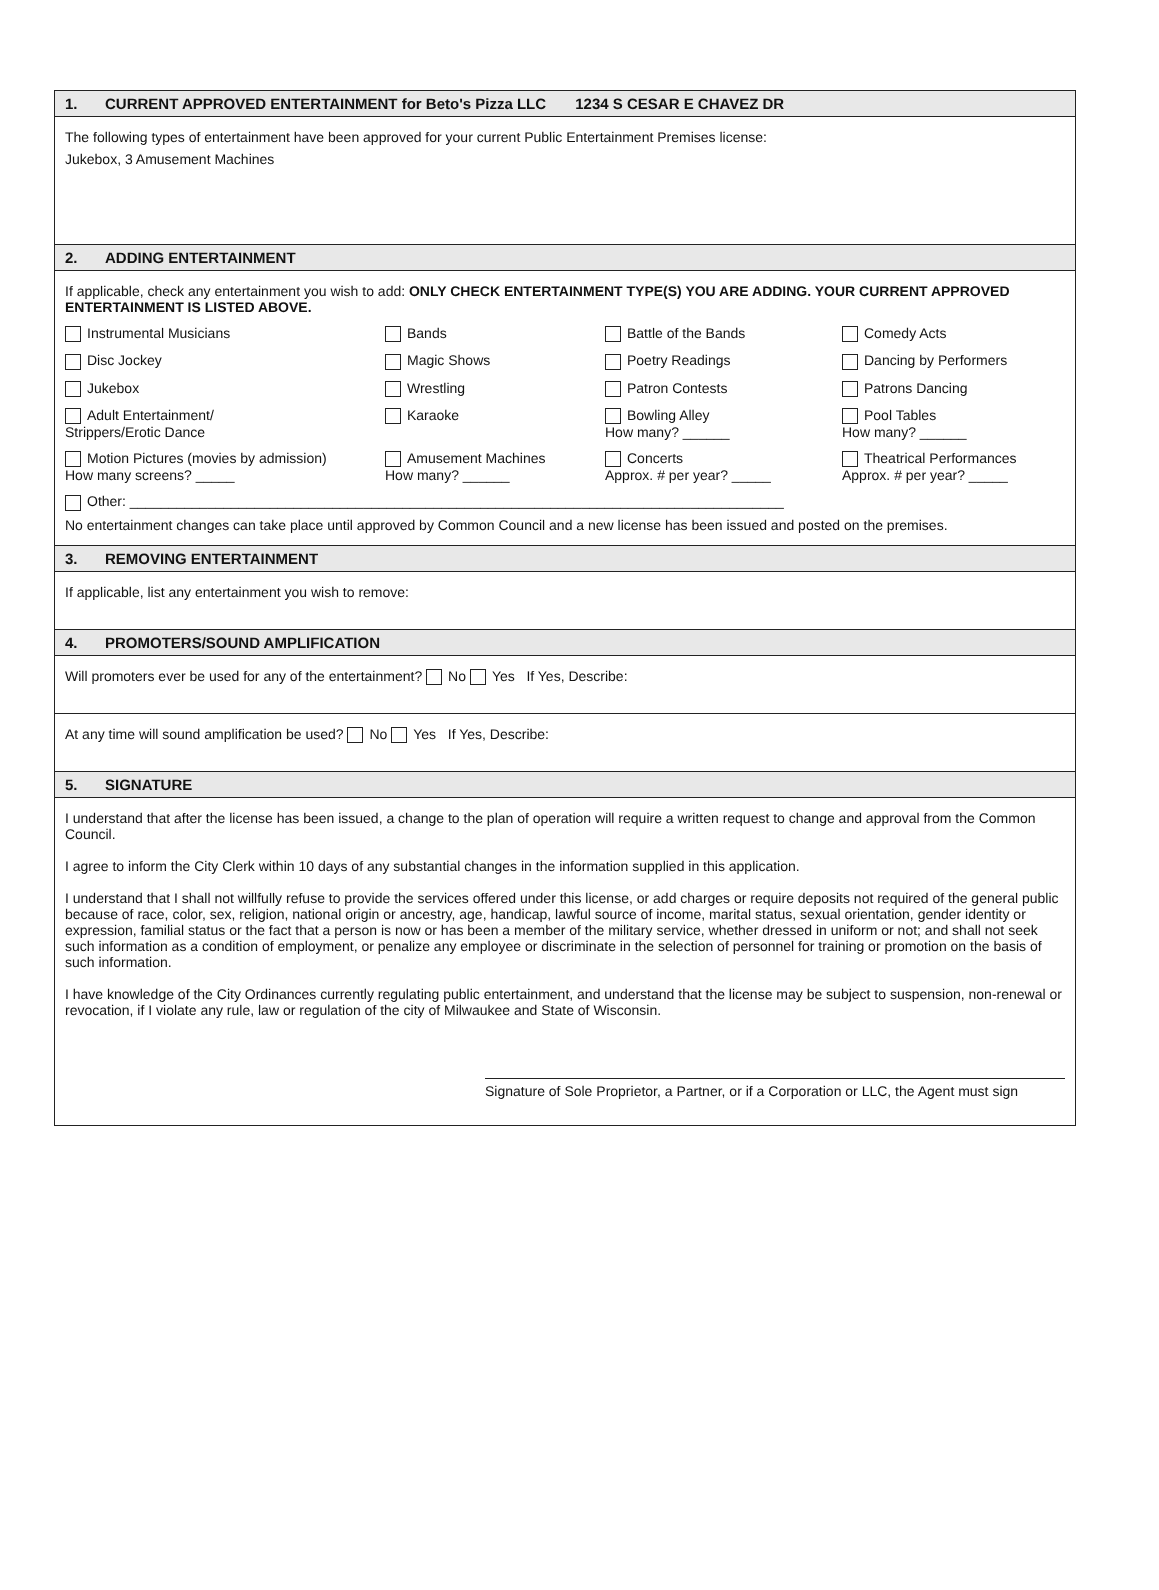1. CURRENT APPROVED ENTERTAINMENT for Beto's Pizza LLC 1234 S CESAR E CHAVEZ DR
The following types of entertainment have been approved for your current Public Entertainment Premises license:
Jukebox, 3 Amusement Machines
2. ADDING ENTERTAINMENT
If applicable, check any entertainment you wish to add: ONLY CHECK ENTERTAINMENT TYPE(S) YOU ARE ADDING. YOUR CURRENT APPROVED ENTERTAINMENT IS LISTED ABOVE.
Instrumental Musicians
Bands
Battle of the Bands
Comedy Acts
Disc Jockey
Magic Shows
Poetry Readings
Dancing by Performers
Jukebox
Wrestling
Patron Contests
Patrons Dancing
Adult Entertainment/
Strippers/Erotic Dance
Karaoke
Bowling Alley
How many? ______
Pool Tables
How many? ______
Motion Pictures (movies by admission)
How many screens? _____
Amusement Machines
How many? ______
Concerts
Approx. # per year? _____
Theatrical Performances
Approx. # per year? _____
Other: ____________________________________________________________________________________
No entertainment changes can take place until approved by Common Council and a new license has been issued and posted on the premises.
3. REMOVING ENTERTAINMENT
If applicable, list any entertainment you wish to remove:
4. PROMOTERS/SOUND AMPLIFICATION
Will promoters ever be used for any of the entertainment? No Yes If Yes, Describe:
At any time will sound amplification be used? No Yes If Yes, Describe:
5. SIGNATURE
I understand that after the license has been issued, a change to the plan of operation will require a written request to change and approval from the Common Council.
I agree to inform the City Clerk within 10 days of any substantial changes in the information supplied in this application.
I understand that I shall not willfully refuse to provide the services offered under this license, or add charges or require deposits not required of the general public because of race, color, sex, religion, national origin or ancestry, age, handicap, lawful source of income, marital status, sexual orientation, gender identity or expression, familial status or the fact that a person is now or has been a member of the military service, whether dressed in uniform or not; and shall not seek such information as a condition of employment, or penalize any employee or discriminate in the selection of personnel for training or promotion on the basis of such information.
I have knowledge of the City Ordinances currently regulating public entertainment, and understand that the license may be subject to suspension, non-renewal or revocation, if I violate any rule, law or regulation of the city of Milwaukee and State of Wisconsin.
Signature of Sole Proprietor, a Partner, or if a Corporation or LLC, the Agent must sign